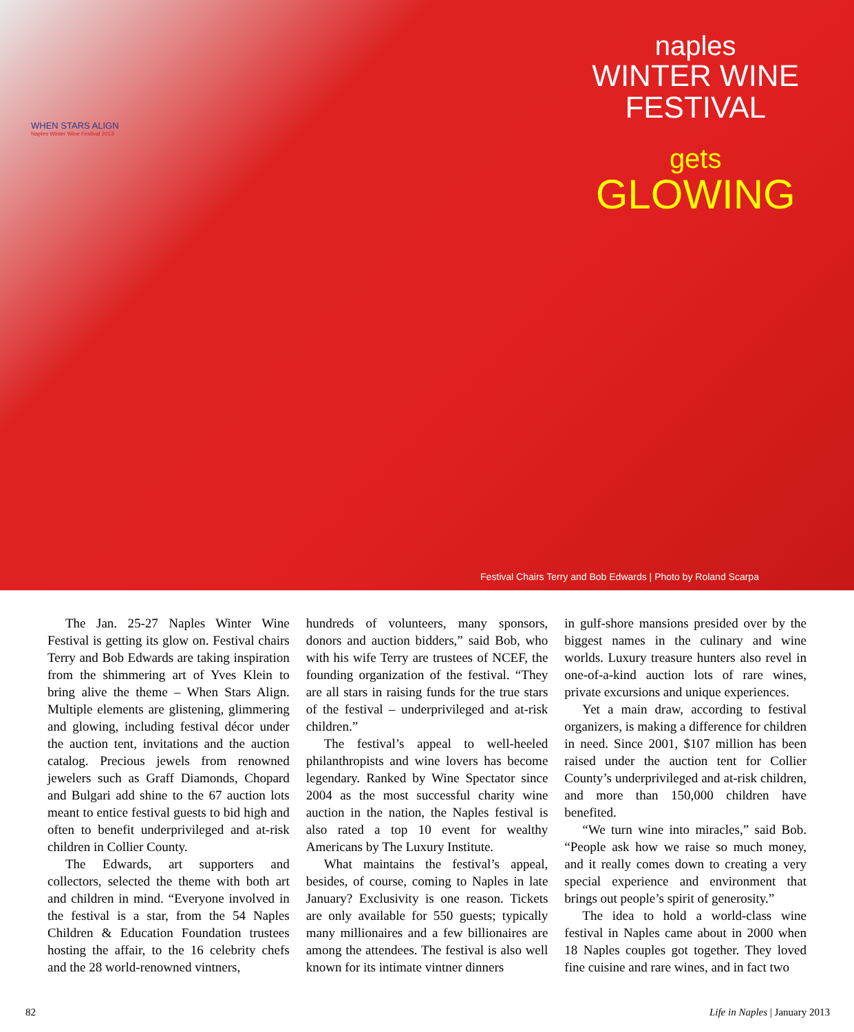WHEN STARS ALIGN
Naples Winter Wine Festival 2013
naples
WINTER WINE
FESTIVAL
gets
GLOWING
Festival Chairs Terry and Bob Edwards | Photo by Roland Scarpa
The Jan. 25-27 Naples Winter Wine Festival is getting its glow on. Festival chairs Terry and Bob Edwards are taking inspiration from the shimmering art of Yves Klein to bring alive the theme – When Stars Align. Multiple elements are glistening, glimmering and glowing, including festival décor under the auction tent, invitations and the auction catalog. Precious jewels from renowned jewelers such as Graff Diamonds, Chopard and Bulgari add shine to the 67 auction lots meant to entice festival guests to bid high and often to benefit underprivileged and at-risk children in Collier County.
The Edwards, art supporters and collectors, selected the theme with both art and children in mind. “Everyone involved in the festival is a star, from the 54 Naples Children & Education Foundation trustees hosting the affair, to the 16 celebrity chefs and the 28 world-renowned vintners,
hundreds of volunteers, many sponsors, donors and auction bidders,” said Bob, who with his wife Terry are trustees of NCEF, the founding organization of the festival. “They are all stars in raising funds for the true stars of the festival – underprivileged and at-risk children.”
The festival’s appeal to well-heeled philanthropists and wine lovers has become legendary. Ranked by Wine Spectator since 2004 as the most successful charity wine auction in the nation, the Naples festival is also rated a top 10 event for wealthy Americans by The Luxury Institute.
What maintains the festival’s appeal, besides, of course, coming to Naples in late January? Exclusivity is one reason. Tickets are only available for 550 guests; typically many millionaires and a few billionaires are among the attendees. The festival is also well known for its intimate vintner dinners
in gulf-shore mansions presided over by the biggest names in the culinary and wine worlds. Luxury treasure hunters also revel in one-of-a-kind auction lots of rare wines, private excursions and unique experiences.
Yet a main draw, according to festival organizers, is making a difference for children in need. Since 2001, $107 million has been raised under the auction tent for Collier County’s underprivileged and at-risk children, and more than 150,000 children have benefited.
“We turn wine into miracles,” said Bob. “People ask how we raise so much money, and it really comes down to creating a very special experience and environment that brings out people’s spirit of generosity.”
The idea to hold a world-class wine festival in Naples came about in 2000 when 18 Naples couples got together. They loved fine cuisine and rare wines, and in fact two
82 Life in Naples | January 2013